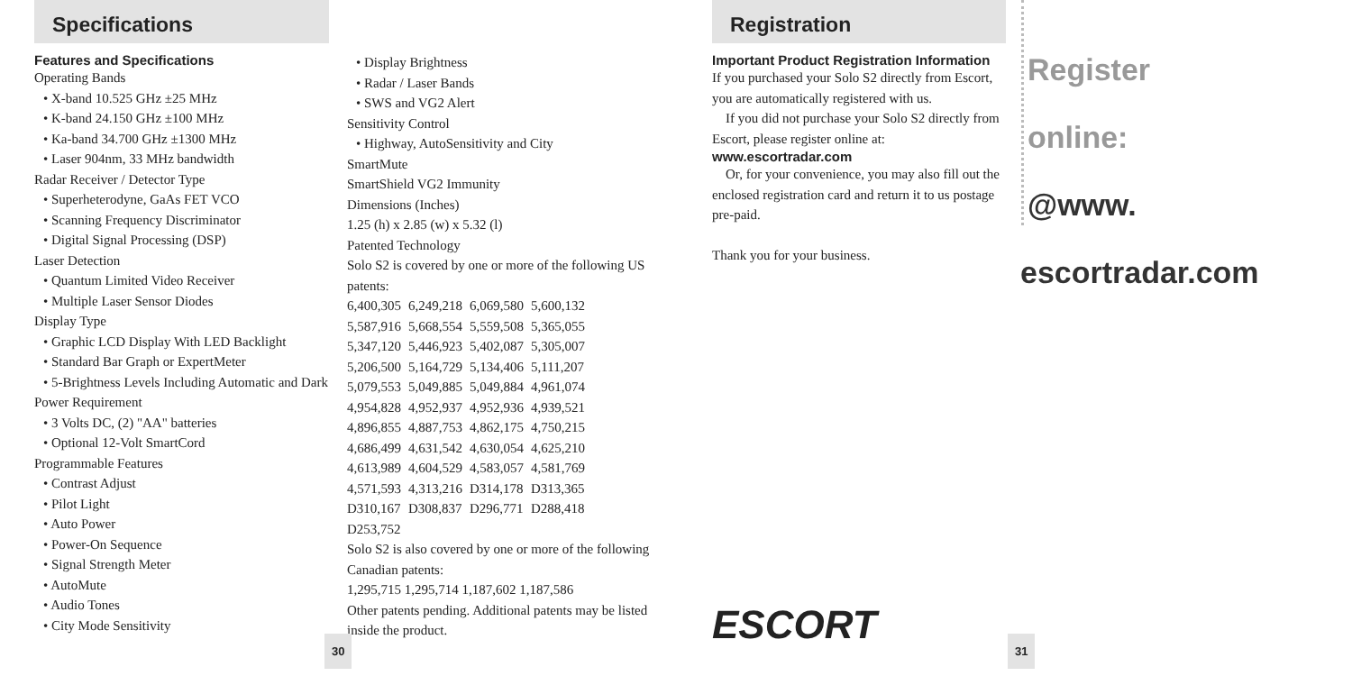Specifications
Features and Specifications
Operating Bands
• X-band 10.525 GHz ±25 MHz
• K-band 24.150 GHz ±100 MHz
• Ka-band 34.700 GHz ±1300 MHz
• Laser 904nm, 33 MHz bandwidth
Radar Receiver / Detector Type
• Superheterodyne, GaAs FET VCO
• Scanning Frequency Discriminator
• Digital Signal Processing (DSP)
Laser Detection
• Quantum Limited Video Receiver
• Multiple Laser Sensor Diodes
Display Type
• Graphic LCD Display With LED Backlight
• Standard Bar Graph or ExpertMeter
• 5-Brightness Levels Including Automatic and Dark
Power Requirement
• 3 Volts DC, (2) "AA" batteries
• Optional 12-Volt SmartCord
Programmable Features
• Contrast Adjust
• Pilot Light
• Auto Power
• Power-On Sequence
• Signal Strength Meter
• AutoMute
• Audio Tones
• City Mode Sensitivity
• Display Brightness
• Radar / Laser Bands
• SWS and VG2 Alert
Sensitivity Control
• Highway, AutoSensitivity and City
SmartMute
SmartShield VG2 Immunity
Dimensions (Inches)
1.25 (h) x 2.85 (w) x 5.32 (l)
Patented Technology
Solo S2 is covered by one or more of the following US patents:
| 6,400,305 | 6,249,218 | 6,069,580 | 5,600,132 |
| 5,587,916 | 5,668,554 | 5,559,508 | 5,365,055 |
| 5,347,120 | 5,446,923 | 5,402,087 | 5,305,007 |
| 5,206,500 | 5,164,729 | 5,134,406 | 5,111,207 |
| 5,079,553 | 5,049,885 | 5,049,884 | 4,961,074 |
| 4,954,828 | 4,952,937 | 4,952,936 | 4,939,521 |
| 4,896,855 | 4,887,753 | 4,862,175 | 4,750,215 |
| 4,686,499 | 4,631,542 | 4,630,054 | 4,625,210 |
| 4,613,989 | 4,604,529 | 4,583,057 | 4,581,769 |
| 4,571,593 | 4,313,216 | D314,178 | D313,365 |
| D310,167 | D308,837 | D296,771 | D288,418 |
| D253,752 | | | |
Solo S2 is also covered by one or more of the following Canadian patents:
1,295,715 1,295,714 1,187,602 1,187,586
Other patents pending. Additional patents may be listed inside the product.
30
Registration
Important Product Registration Information
If you purchased your Solo S2 directly from Escort, you are automatically registered with us.
If you did not purchase your Solo S2 directly from Escort, please register online at:
www.escortradar.com
Or, for your convenience, you may also fill out the enclosed registration card and return it to us postage pre-paid.
Thank you for your business.
ESCORT
Register
online:
@www.
escortradar.com
31